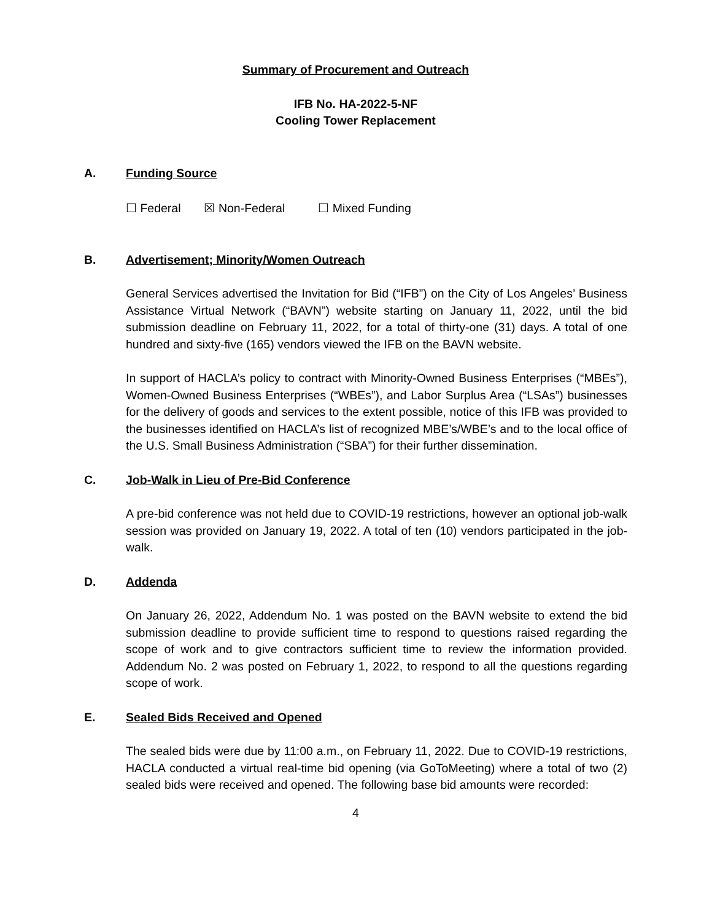Summary of Procurement and Outreach
IFB No. HA-2022-5-NF
Cooling Tower Replacement
A. Funding Source
☐ Federal ☒ Non-Federal ☐ Mixed Funding
B. Advertisement; Minority/Women Outreach
General Services advertised the Invitation for Bid (“IFB”) on the City of Los Angeles’ Business Assistance Virtual Network (“BAVN”) website starting on January 11, 2022, until the bid submission deadline on February 11, 2022, for a total of thirty-one (31) days. A total of one hundred and sixty-five (165) vendors viewed the IFB on the BAVN website.
In support of HACLA’s policy to contract with Minority-Owned Business Enterprises (“MBEs”), Women-Owned Business Enterprises (“WBEs”), and Labor Surplus Area (“LSAs”) businesses for the delivery of goods and services to the extent possible, notice of this IFB was provided to the businesses identified on HACLA’s list of recognized MBE’s/WBE’s and to the local office of the U.S. Small Business Administration (“SBA”) for their further dissemination.
C. Job-Walk in Lieu of Pre-Bid Conference
A pre-bid conference was not held due to COVID-19 restrictions, however an optional job-walk session was provided on January 19, 2022. A total of ten (10) vendors participated in the job-walk.
D. Addenda
On January 26, 2022, Addendum No. 1 was posted on the BAVN website to extend the bid submission deadline to provide sufficient time to respond to questions raised regarding the scope of work and to give contractors sufficient time to review the information provided. Addendum No. 2 was posted on February 1, 2022, to respond to all the questions regarding scope of work.
E. Sealed Bids Received and Opened
The sealed bids were due by 11:00 a.m., on February 11, 2022. Due to COVID-19 restrictions, HACLA conducted a virtual real-time bid opening (via GoToMeeting) where a total of two (2) sealed bids were received and opened. The following base bid amounts were recorded:
4